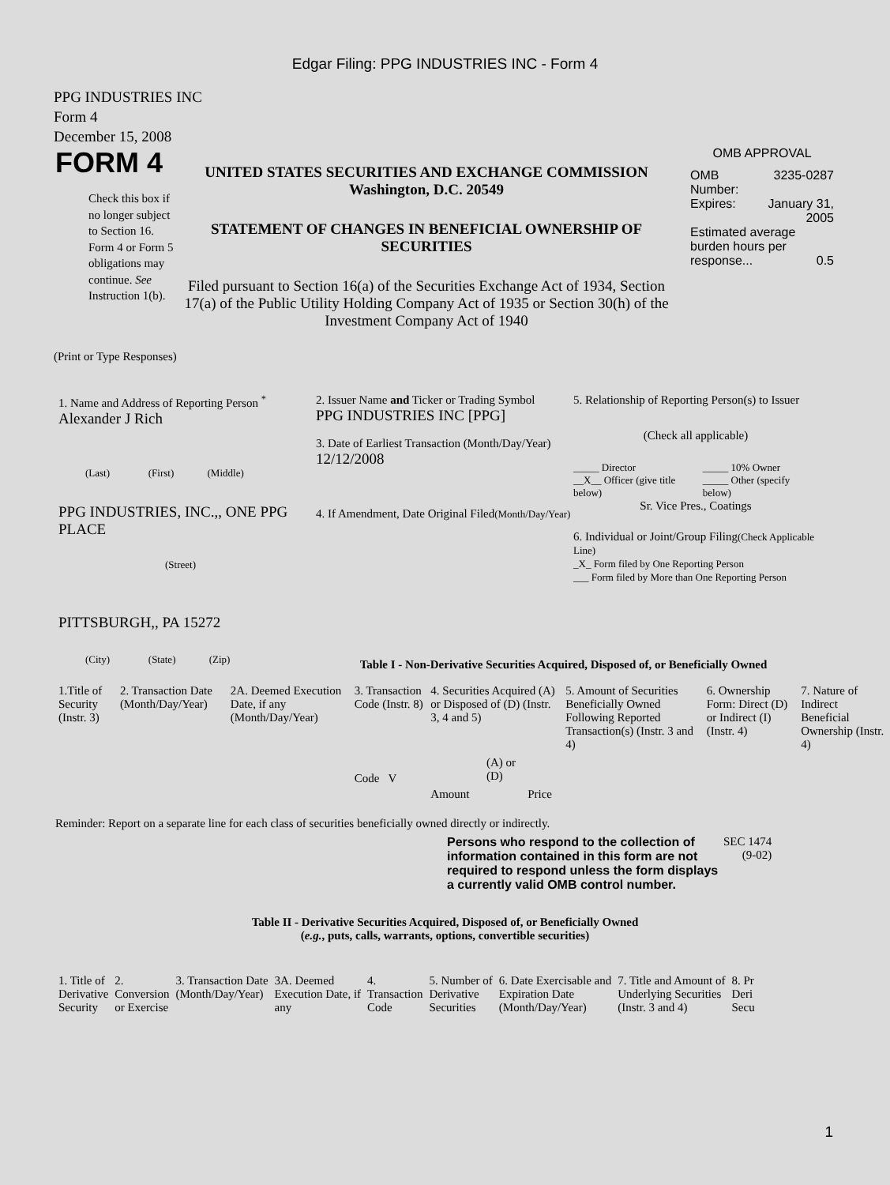Edgar Filing: PPG INDUSTRIES INC - Form 4
PPG INDUSTRIES INC
Form 4
December 15, 2008
FORM 4
Check this box if no longer subject to Section 16. Form 4 or Form 5 obligations may continue. See Instruction 1(b).
UNITED STATES SECURITIES AND EXCHANGE COMMISSION
Washington, D.C. 20549
STATEMENT OF CHANGES IN BENEFICIAL OWNERSHIP OF SECURITIES
Filed pursuant to Section 16(a) of the Securities Exchange Act of 1934, Section 17(a) of the Public Utility Holding Company Act of 1935 or Section 30(h) of the Investment Company Act of 1940
OMB APPROVAL
| OMB Number: | 3235-0287 |
| Expires: | January 31, 2005 |
| Estimated average burden hours per response... 0.5 | |
(Print or Type Responses)
1. Name and Address of Reporting Person <sup>*</sup>
Alexander J Rich
(Last) (First) (Middle)
PPG INDUSTRIES, INC.,, ONE PPG PLACE
(Street)
PITTSBURGH,, PA 15272
(City) (State) (Zip)
2. Issuer Name and Ticker or Trading Symbol
PPG INDUSTRIES INC [PPG]
3. Date of Earliest Transaction (Month/Day/Year)
12/12/2008
4. If Amendment, Date Original Filed(Month/Day/Year)
5. Relationship of Reporting Person(s) to Issuer
(Check all applicable)
| _____ Director | _____ 10% Owner |
| __X__ Officer (give title below) | _____ Other (specify below) |
Sr. Vice Pres., Coatings
6. Individual or Joint/Group Filing(Check Applicable Line)
_X_ Form filed by One Reporting Person
___ Form filed by More than One Reporting Person
Table I - Non-Derivative Securities Acquired, Disposed of, or Beneficially Owned
| 1.Title of Security (Instr. 3) | 2. Transaction Date (Month/Day/Year) | 2A. Deemed Execution Date, if any (Month/Day/Year) | 3. Transaction Code (Instr. 8) | 4. Securities Acquired (A) or Disposed of (D) (Instr. 3, 4 and 5) | | | 5. Amount of Securities Beneficially Owned Following Reported Transaction(s) (Instr. 3 and 4) | 6. Ownership Form: Direct (D) or Indirect (I) (Instr. 4) | 7. Nature of Indirect Beneficial Ownership (Instr. 4) |
| --- | --- | --- | --- | --- | --- | --- | --- | --- | --- |
| | | | Code V | Amount | (A) or (D) | Price | | | |
Reminder: Report on a separate line for each class of securities beneficially owned directly or indirectly.
Persons who respond to the collection of information contained in this form are not required to respond unless the form displays a currently valid OMB control number.
SEC 1474
(9-02)
Table II - Derivative Securities Acquired, Disposed of, or Beneficially Owned
(e.g., puts, calls, warrants, options, convertible securities)
| 1. Title of Derivative Security | 2. Conversion or Exercise | 3. Transaction Date (Month/Day/Year) | 3A. Deemed Execution Date, if any | 4. Transaction Code | 5. Number of Derivative Securities | 6. Date Exercisable and Expiration Date (Month/Day/Year) | 7. Title and Amount of Underlying Securities (Instr. 3 and 4) | 8. Pr Deri Secu |
| --- | --- | --- | --- | --- | --- | --- | --- | --- |
1